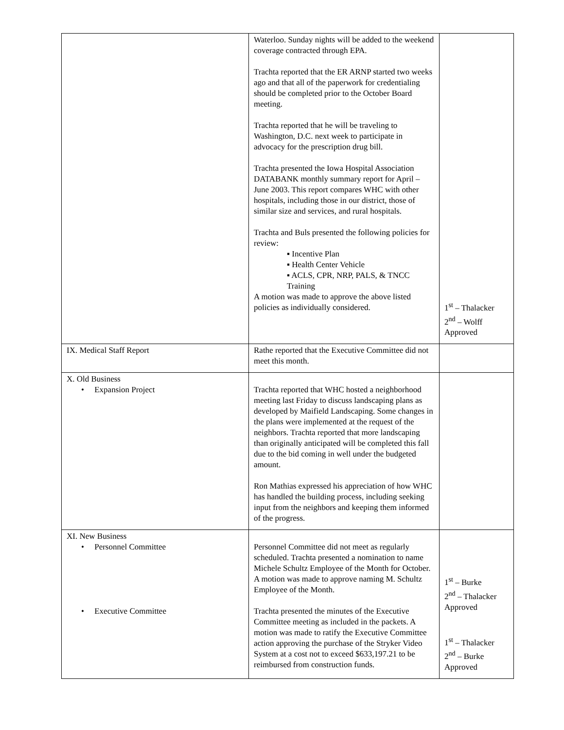| | Waterloo. Sunday nights will be added to the weekend coverage contracted through EPA. Trachta reported that the ER ARNP started two weeks ago and that all of the paperwork for credentialing should be completed prior to the October Board meeting. Trachta reported that he will be traveling to Washington, D.C. next week to participate in advocacy for the prescription drug bill. Trachta presented the Iowa Hospital Association DATABANK monthly summary report for April – June 2003. This report compares WHC with other hospitals, including those in our district, those of similar size and services, and rural hospitals. Trachta and Buls presented the following policies for review: ▪ Incentive Plan ▪ Health Center Vehicle ▪ ACLS, CPR, NRP, PALS, & TNCC Training A motion was made to approve the above listed policies as individually considered. | 1<sup>st</sup> – Thalacker 2<sup>nd</sup> – Wolff Approved |
| IX. Medical Staff Report | Rathe reported that the Executive Committee did not meet this month. | |
| X. Old Business • Expansion Project | Trachta reported that WHC hosted a neighborhood meeting last Friday to discuss landscaping plans as developed by Maifield Landscaping. Some changes in the plans were implemented at the request of the neighbors. Trachta reported that more landscaping than originally anticipated will be completed this fall due to the bid coming in well under the budgeted amount. Ron Mathias expressed his appreciation of how WHC has handled the building process, including seeking input from the neighbors and keeping them informed of the progress. | |
| XI. New Business • Personnel Committee • Executive Committee | Personnel Committee did not meet as regularly scheduled. Trachta presented a nomination to name Michele Schultz Employee of the Month for October. A motion was made to approve naming M. Schultz Employee of the Month. Trachta presented the minutes of the Executive Committee meeting as included in the packets. A motion was made to ratify the Executive Committee action approving the purchase of the Stryker Video System at a cost not to exceed $633,197.21 to be reimbursed from construction funds. | 1<sup>st</sup> – Burke 2<sup>nd</sup> – Thalacker Approved 1<sup>st</sup> – Thalacker 2<sup>nd</sup> – Burke Approved |